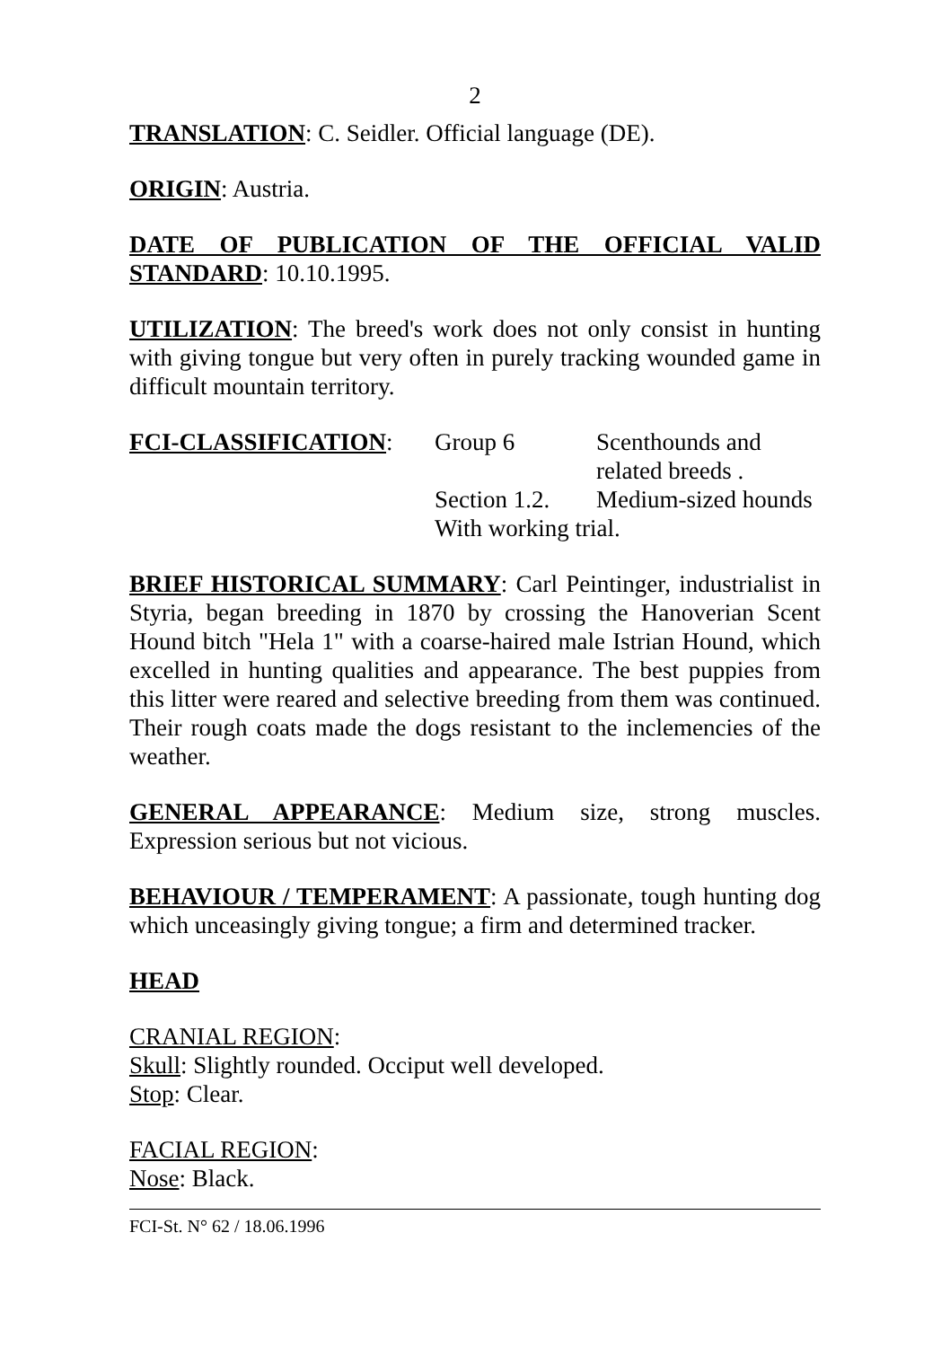2
TRANSLATION: C. Seidler. Official language (DE).
ORIGIN: Austria.
DATE OF PUBLICATION OF THE OFFICIAL VALID STANDARD: 10.10.1995.
UTILIZATION: The breed's work does not only consist in hunting with giving tongue but very often in purely tracking wounded game in difficult mountain territory.
| FCI-CLASSIFICATION : | Group 6 | Scenthounds and related breeds . |
| | Section 1.2. | Medium-sized hounds |
| | With working trial. | |
BRIEF HISTORICAL SUMMARY: Carl Peintinger, industrialist in Styria, began breeding in 1870 by crossing the Hanoverian Scent Hound bitch "Hela 1" with a coarse-haired male Istrian Hound, which excelled in hunting qualities and appearance. The best puppies from this litter were reared and selective breeding from them was continued. Their rough coats made the dogs resistant to the inclemencies of the weather.
GENERAL APPEARANCE: Medium size, strong muscles. Expression serious but not vicious.
BEHAVIOUR / TEMPERAMENT: A passionate, tough hunting dog which unceasingly giving tongue; a firm and determined tracker.
HEAD
CRANIAL REGION:
Skull: Slightly rounded. Occiput well developed.
Stop: Clear.
FACIAL REGION:
Nose: Black.
FCI-St. N° 62 / 18.06.1996